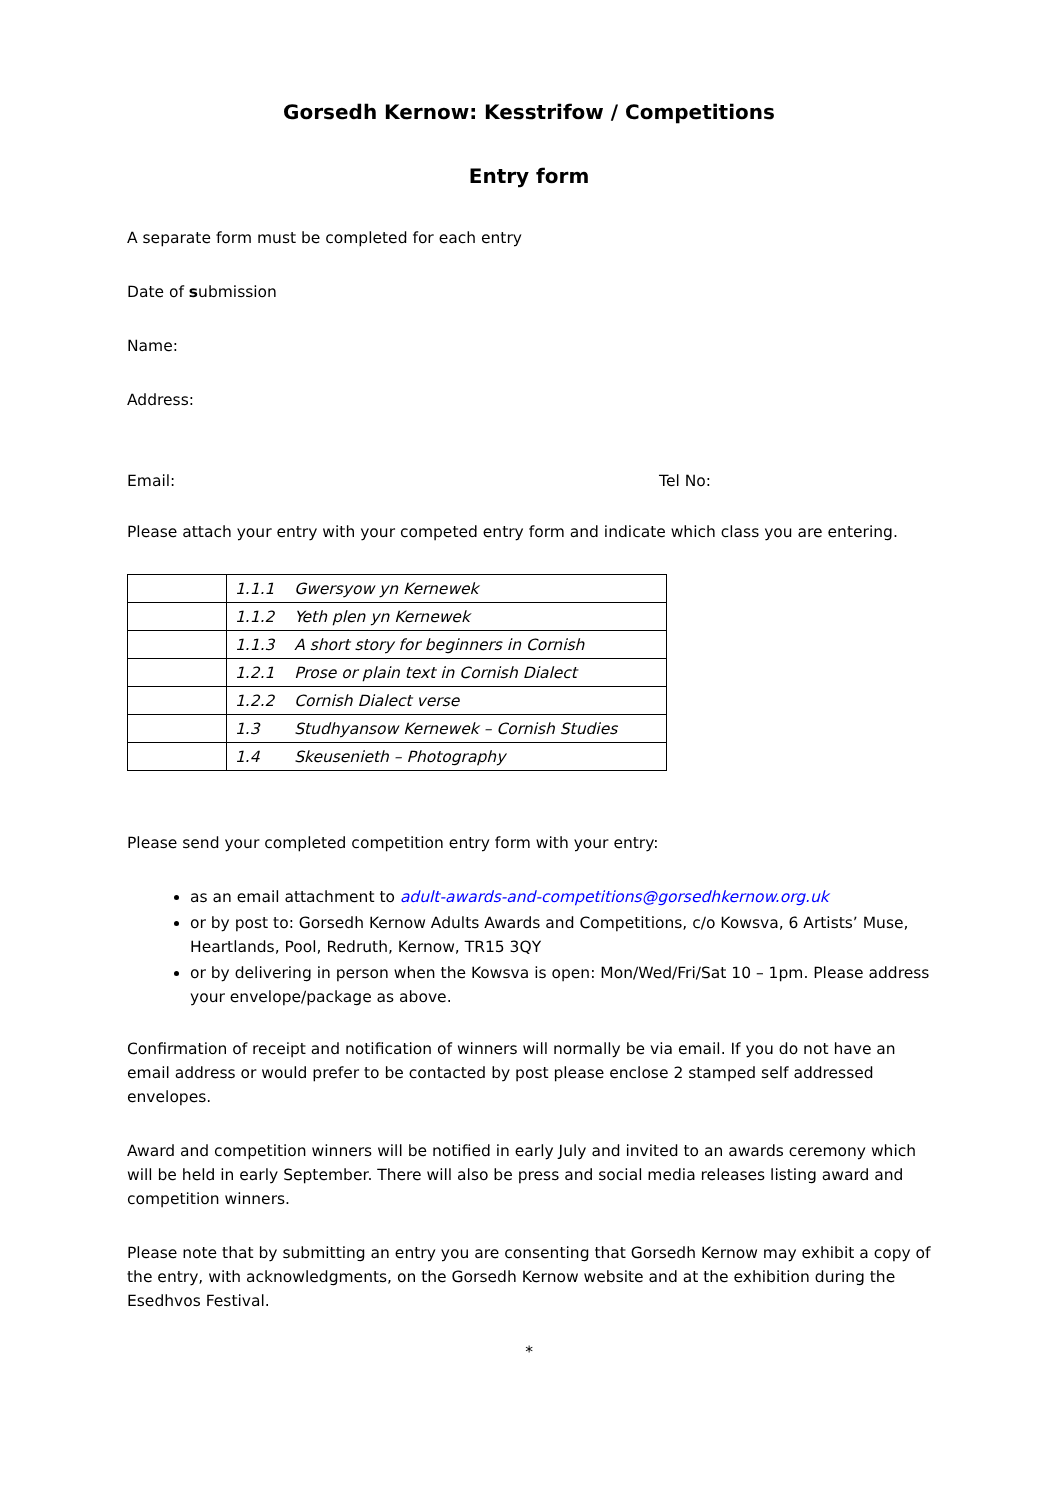Gorsedh Kernow: Kesstrifow / Competitions
Entry form
A separate form must be completed for each entry
Date of submission
Name:
Address:
Email: Tel No:
Please attach your entry with your competed entry form and indicate which class you are entering.
| | 1.1.1 Gwersyow yn Kernewek |
| | 1.1.2 Yeth plen yn Kernewek |
| | 1.1.3 A short story for beginners in Cornish |
| | 1.2.1 Prose or plain text in Cornish Dialect |
| | 1.2.2 Cornish Dialect verse |
| | 1.3 Studhyansow Kernewek – Cornish Studies |
| | 1.4 Skeusenieth – Photography |
Please send your completed competition entry form with your entry:
as an email attachment to adult-awards-and-competitions@gorsedhkernow.org.uk
or by post to: Gorsedh Kernow Adults Awards and Competitions, c/o Kowsva, 6 Artists’ Muse, Heartlands, Pool, Redruth, Kernow, TR15 3QY
or by delivering in person when the Kowsva is open: Mon/Wed/Fri/Sat 10 – 1pm. Please address your envelope/package as above.
Confirmation of receipt and notification of winners will normally be via email. If you do not have an email address or would prefer to be contacted by post please enclose 2 stamped self addressed envelopes.
Award and competition winners will be notified in early July and invited to an awards ceremony which will be held in early September. There will also be press and social media releases listing award and competition winners.
Please note that by submitting an entry you are consenting that Gorsedh Kernow may exhibit a copy of the entry, with acknowledgments, on the Gorsedh Kernow website and at the exhibition during the Esedhvos Festival.
*